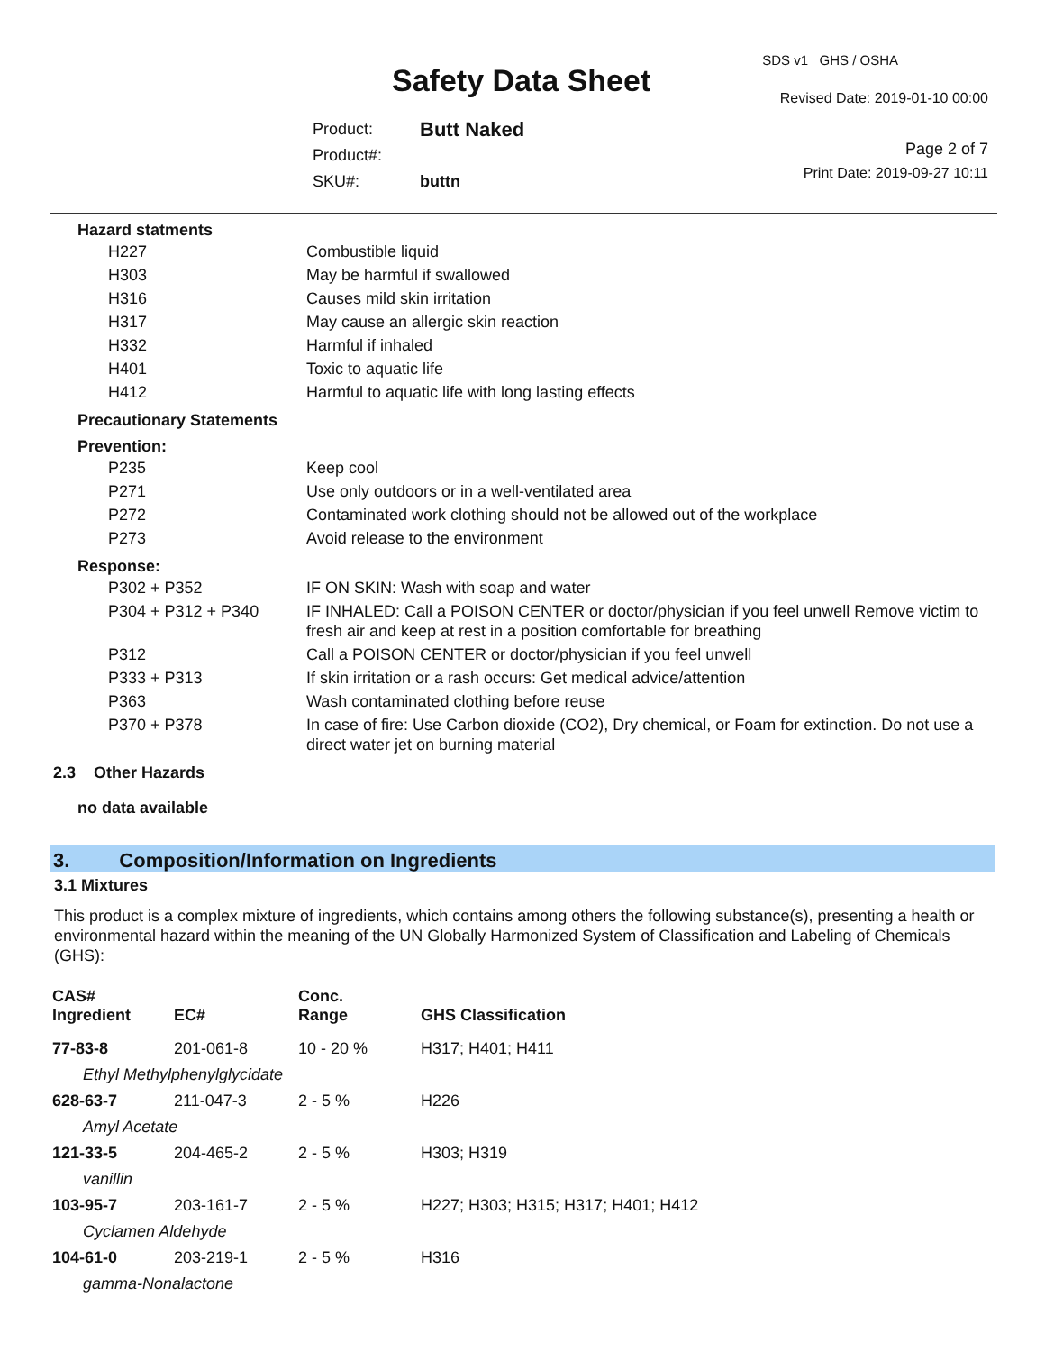SDS v1 GHS / OSHA
Safety Data Sheet Revised Date: 2019-01-10 00:00
| Product: | Butt Naked |
| Product#: | |
| SKU#: | buttn |
Page 2 of 7
Print Date: 2019-09-27 10:11
Hazard statments
| H227 | Combustible liquid |
| H303 | May be harmful if swallowed |
| H316 | Causes mild skin irritation |
| H317 | May cause an allergic skin reaction |
| H332 | Harmful if inhaled |
| H401 | Toxic to aquatic life |
| H412 | Harmful to aquatic life with long lasting effects |
Precautionary Statements
Prevention:
| P235 | Keep cool |
| P271 | Use only outdoors or in a well-ventilated area |
| P272 | Contaminated work clothing should not be allowed out of the workplace |
| P273 | Avoid release to the environment |
Response:
| P302 + P352 | IF ON SKIN: Wash with soap and water |
| P304 + P312 + P340 | IF INHALED: Call a POISON CENTER or doctor/physician if you feel unwell Remove victim to fresh air and keep at rest in a position comfortable for breathing |
| P312 | Call a POISON CENTER or doctor/physician if you feel unwell |
| P333 + P313 | If skin irritation or a rash occurs: Get medical advice/attention |
| P363 | Wash contaminated clothing before reuse |
| P370 + P378 | In case of fire: Use Carbon dioxide (CO2), Dry chemical, or Foam for extinction. Do not use a direct water jet on burning material |
2.3 Other Hazards
no data available
3. Composition/Information on Ingredients
3.1 Mixtures
This product is a complex mixture of ingredients, which contains among others the following substance(s), presenting a health or environmental hazard within the meaning of the UN Globally Harmonized System of Classification and Labeling of Chemicals (GHS):
| CAS# Ingredient | EC# | Conc. Range | GHS Classification |
| --- | --- | --- | --- |
| 77-83-8 | 201-061-8 | 10 - 20 % | H317; H401; H411 |
| Ethyl Methylphenylglycidate | | | |
| 628-63-7 | 211-047-3 | 2 - 5 % | H226 |
| Amyl Acetate | | | |
| 121-33-5 | 204-465-2 | 2 - 5 % | H303; H319 |
| vanillin | | | |
| 103-95-7 | 203-161-7 | 2 - 5 % | H227; H303; H315; H317; H401; H412 |
| Cyclamen Aldehyde | | | |
| 104-61-0 | 203-219-1 | 2 - 5 % | H316 |
| gamma-Nonalactone | | | |